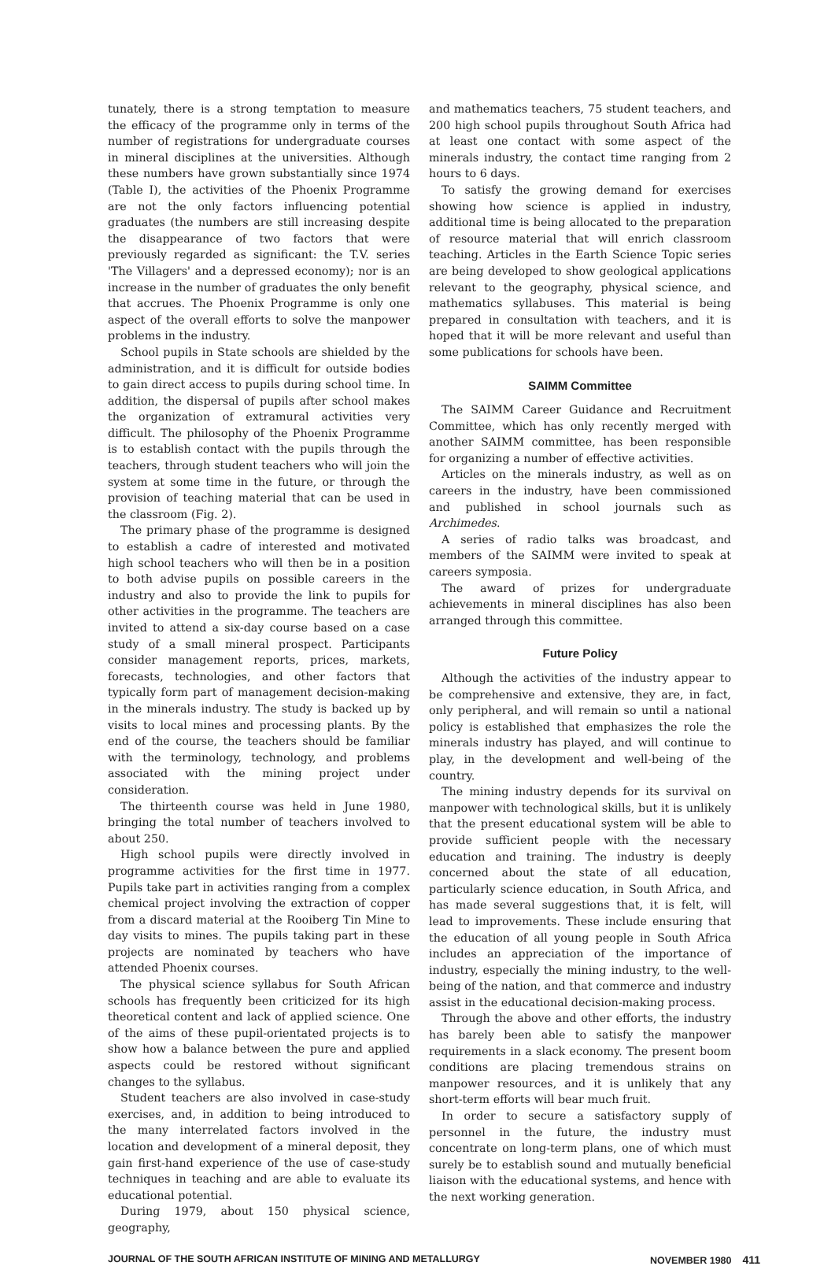tunately, there is a strong temptation to measure the efficacy of the programme only in terms of the number of registrations for undergraduate courses in mineral disciplines at the universities. Although these numbers have grown substantially since 1974 (Table I), the activities of the Phoenix Programme are not the only factors influencing potential graduates (the numbers are still increasing despite the disappearance of two factors that were previously regarded as significant: the T.V. series 'The Villagers' and a depressed economy); nor is an increase in the number of graduates the only benefit that accrues. The Phoenix Programme is only one aspect of the overall efforts to solve the manpower problems in the industry.
School pupils in State schools are shielded by the administration, and it is difficult for outside bodies to gain direct access to pupils during school time. In addition, the dispersal of pupils after school makes the organization of extramural activities very difficult. The philosophy of the Phoenix Programme is to establish contact with the pupils through the teachers, through student teachers who will join the system at some time in the future, or through the provision of teaching material that can be used in the classroom (Fig. 2).
The primary phase of the programme is designed to establish a cadre of interested and motivated high school teachers who will then be in a position to both advise pupils on possible careers in the industry and also to provide the link to pupils for other activities in the programme. The teachers are invited to attend a six-day course based on a case study of a small mineral prospect. Participants consider management reports, prices, markets, forecasts, technologies, and other factors that typically form part of management decision-making in the minerals industry. The study is backed up by visits to local mines and processing plants. By the end of the course, the teachers should be familiar with the terminology, technology, and problems associated with the mining project under consideration.
The thirteenth course was held in June 1980, bringing the total number of teachers involved to about 250.
High school pupils were directly involved in programme activities for the first time in 1977. Pupils take part in activities ranging from a complex chemical project involving the extraction of copper from a discard material at the Rooiberg Tin Mine to day visits to mines. The pupils taking part in these projects are nominated by teachers who have attended Phoenix courses.
The physical science syllabus for South African schools has frequently been criticized for its high theoretical content and lack of applied science. One of the aims of these pupil-orientated projects is to show how a balance between the pure and applied aspects could be restored without significant changes to the syllabus.
Student teachers are also involved in case-study exercises, and, in addition to being introduced to the many interrelated factors involved in the location and development of a mineral deposit, they gain first-hand experience of the use of case-study techniques in teaching and are able to evaluate its educational potential.
During 1979, about 150 physical science, geography,
and mathematics teachers, 75 student teachers, and 200 high school pupils throughout South Africa had at least one contact with some aspect of the minerals industry, the contact time ranging from 2 hours to 6 days.
To satisfy the growing demand for exercises showing how science is applied in industry, additional time is being allocated to the preparation of resource material that will enrich classroom teaching. Articles in the Earth Science Topic series are being developed to show geological applications relevant to the geography, physical science, and mathematics syllabuses. This material is being prepared in consultation with teachers, and it is hoped that it will be more relevant and useful than some publications for schools have been.
SAIMM Committee
The SAIMM Career Guidance and Recruitment Committee, which has only recently merged with another SAIMM committee, has been responsible for organizing a number of effective activities.
Articles on the minerals industry, as well as on careers in the industry, have been commissioned and published in school journals such as Archimedes.
A series of radio talks was broadcast, and members of the SAIMM were invited to speak at careers symposia.
The award of prizes for undergraduate achievements in mineral disciplines has also been arranged through this committee.
Future Policy
Although the activities of the industry appear to be comprehensive and extensive, they are, in fact, only peripheral, and will remain so until a national policy is established that emphasizes the role the minerals industry has played, and will continue to play, in the development and well-being of the country.
The mining industry depends for its survival on manpower with technological skills, but it is unlikely that the present educational system will be able to provide sufficient people with the necessary education and training. The industry is deeply concerned about the state of all education, particularly science education, in South Africa, and has made several suggestions that, it is felt, will lead to improvements. These include ensuring that the education of all young people in South Africa includes an appreciation of the importance of industry, especially the mining industry, to the well-being of the nation, and that commerce and industry assist in the educational decision-making process.
Through the above and other efforts, the industry has barely been able to satisfy the manpower requirements in a slack economy. The present boom conditions are placing tremendous strains on manpower resources, and it is unlikely that any short-term efforts will bear much fruit.
In order to secure a satisfactory supply of personnel in the future, the industry must concentrate on long-term plans, one of which must surely be to establish sound and mutually beneficial liaison with the educational systems, and hence with the next working generation.
JOURNAL OF THE SOUTH AFRICAN INSTITUTE OF MINING AND METALLURGY NOVEMBER 1980 411